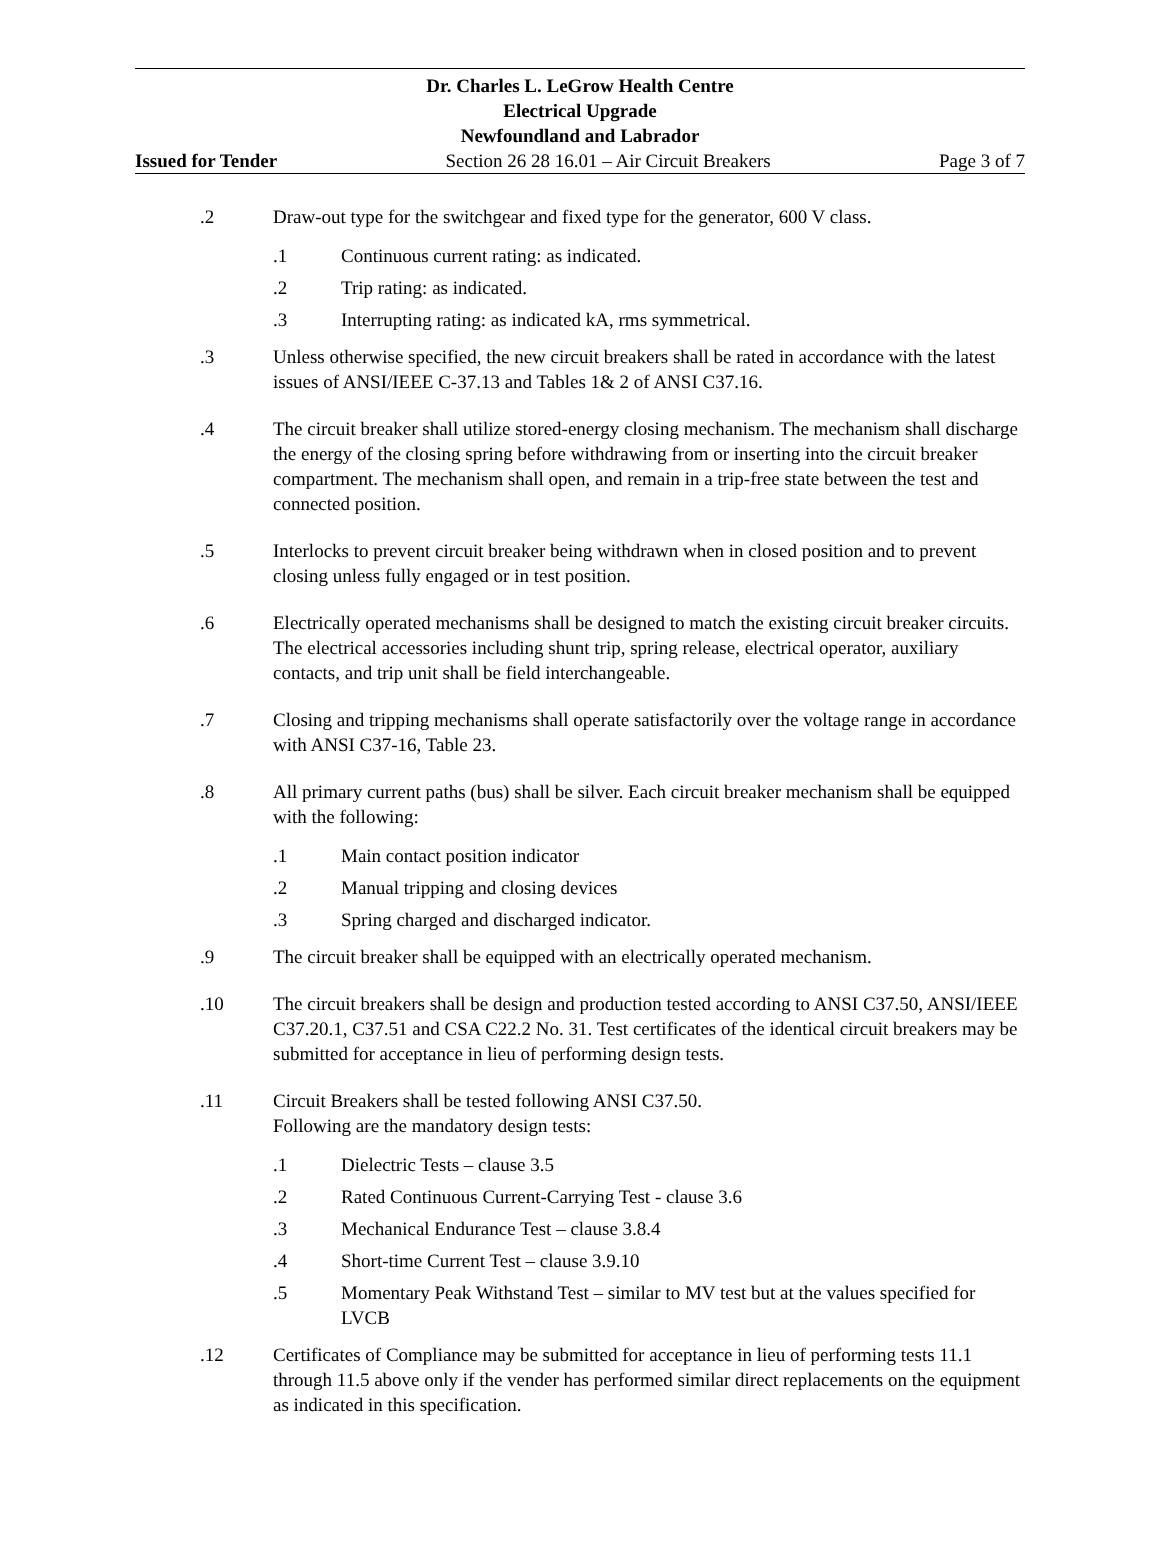Dr. Charles L. LeGrow Health Centre
Electrical Upgrade
Newfoundland and Labrador
Issued for Tender Section 26 28 16.01 – Air Circuit Breakers Page 3 of 7
.2 Draw-out type for the switchgear and fixed type for the generator, 600 V class.
.1 Continuous current rating: as indicated.
.2 Trip rating: as indicated.
.3 Interrupting rating: as indicated kA, rms symmetrical.
.3 Unless otherwise specified, the new circuit breakers shall be rated in accordance with the latest issues of ANSI/IEEE C-37.13 and Tables 1& 2 of ANSI C37.16.
.4 The circuit breaker shall utilize stored-energy closing mechanism. The mechanism shall discharge the energy of the closing spring before withdrawing from or inserting into the circuit breaker compartment. The mechanism shall open, and remain in a trip-free state between the test and connected position.
.5 Interlocks to prevent circuit breaker being withdrawn when in closed position and to prevent closing unless fully engaged or in test position.
.6 Electrically operated mechanisms shall be designed to match the existing circuit breaker circuits. The electrical accessories including shunt trip, spring release, electrical operator, auxiliary contacts, and trip unit shall be field interchangeable.
.7 Closing and tripping mechanisms shall operate satisfactorily over the voltage range in accordance with ANSI C37-16, Table 23.
.8 All primary current paths (bus) shall be silver. Each circuit breaker mechanism shall be equipped with the following:
.1 Main contact position indicator
.2 Manual tripping and closing devices
.3 Spring charged and discharged indicator.
.9 The circuit breaker shall be equipped with an electrically operated mechanism.
.10 The circuit breakers shall be design and production tested according to ANSI C37.50, ANSI/IEEE C37.20.1, C37.51 and CSA C22.2 No. 31. Test certificates of the identical circuit breakers may be submitted for acceptance in lieu of performing design tests.
.11 Circuit Breakers shall be tested following ANSI C37.50.
Following are the mandatory design tests:
.1 Dielectric Tests – clause 3.5
.2 Rated Continuous Current-Carrying Test - clause 3.6
.3 Mechanical Endurance Test – clause 3.8.4
.4 Short-time Current Test – clause 3.9.10
.5 Momentary Peak Withstand Test – similar to MV test but at the values specified for LVCB
.12 Certificates of Compliance may be submitted for acceptance in lieu of performing tests 11.1 through 11.5 above only if the vender has performed similar direct replacements on the equipment as indicated in this specification.